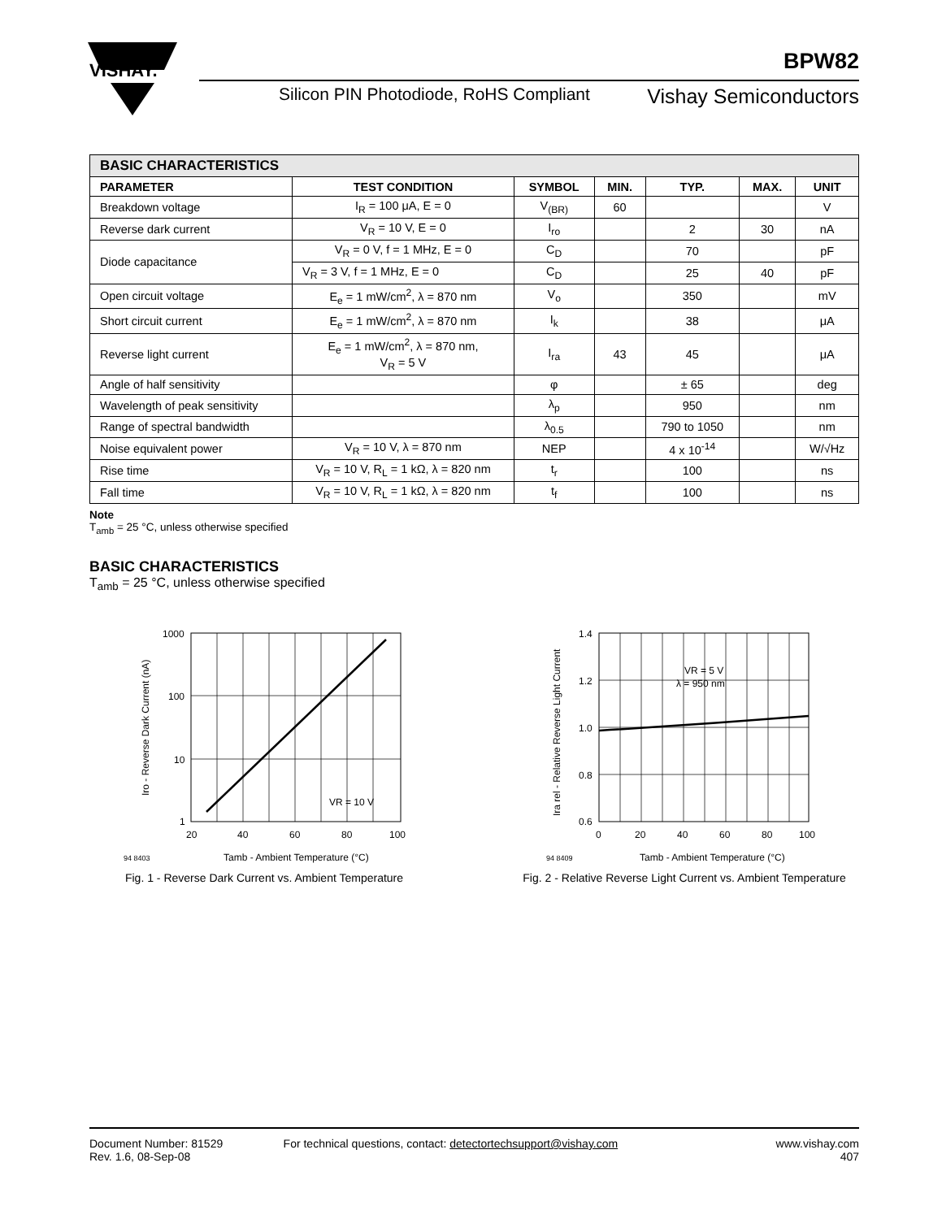VISHAY.
BPW82
Silicon PIN Photodiode, RoHS Compliant
Vishay Semiconductors
| BASIC CHARACTERISTICS | | | | | | |
| PARAMETER | TEST CONDITION | SYMBOL | MIN. | TYP. | MAX. | UNIT |
| Breakdown voltage | I<sub>R</sub> = 100 μA, E = 0 | V<sub>(BR)</sub> | 60 | | | V |
| Reverse dark current | V<sub>R</sub> = 10 V, E = 0 | I<sub>ro</sub> | | 2 | 30 | nA |
| Diode capacitance | V<sub>R</sub> = 0 V, f = 1 MHz, E = 0 | C<sub>D</sub> | | 70 | | pF |
| | V<sub>R</sub> = 3 V, f = 1 MHz, E = 0 | C<sub>D</sub> | | 25 | 40 | pF |
| Open circuit voltage | E<sub>e</sub> = 1 mW/cm<sup>2</sup>, λ = 870 nm | V<sub>o</sub> | | 350 | | mV |
| Short circuit current | E<sub>e</sub> = 1 mW/cm<sup>2</sup>, λ = 870 nm | I<sub>k</sub> | | 38 | | μA |
| Reverse light current | E<sub>e</sub> = 1 mW/cm<sup>2</sup>, λ = 870 nm, V<sub>R</sub> = 5 V | I<sub>ra</sub> | 43 | 45 | | μA |
| Angle of half sensitivity | | φ | | ± 65 | | deg |
| Wavelength of peak sensitivity | | λ<sub>p</sub> | | 950 | | nm |
| Range of spectral bandwidth | | λ<sub>0.5</sub> | | 790 to 1050 | | nm |
| Noise equivalent power | V<sub>R</sub> = 10 V, λ = 870 nm | NEP | | 4 x 10<sup>-14</sup> | | W/√Hz |
| Rise time | V<sub>R</sub> = 10 V, R<sub>L</sub> = 1 kΩ, λ = 820 nm | t<sub>r</sub> | | 100 | | ns |
| Fall time | V<sub>R</sub> = 10 V, R<sub>L</sub> = 1 kΩ, λ = 820 nm | t<sub>f</sub> | | 100 | | ns |
Note
T<sub>amb</sub> = 25 °C, unless otherwise specified
BASIC CHARACTERISTICS
T<sub>amb</sub> = 25 °C, unless otherwise specified
1000
100
10
1
20
40
60
80
100
VR = 10 V
94 8403
Tamb - Ambient Temperature (°C)
Iro - Reverse Dark Current (nA)
Fig. 1 - Reverse Dark Current vs. Ambient Temperature
1.4
1.2
1.0
0.8
0.6
0
20
40
60
80
100
VR = 5 V
λ = 950 nm
94 8409
Tamb - Ambient Temperature (°C)
Ira rel - Relative Reverse Light Current
Fig. 2 - Relative Reverse Light Current vs. Ambient Temperature
Document Number: 81529
Rev. 1.6, 08-Sep-08
For technical questions, contact: detectortechsupport@vishay.com
www.vishay.com
407